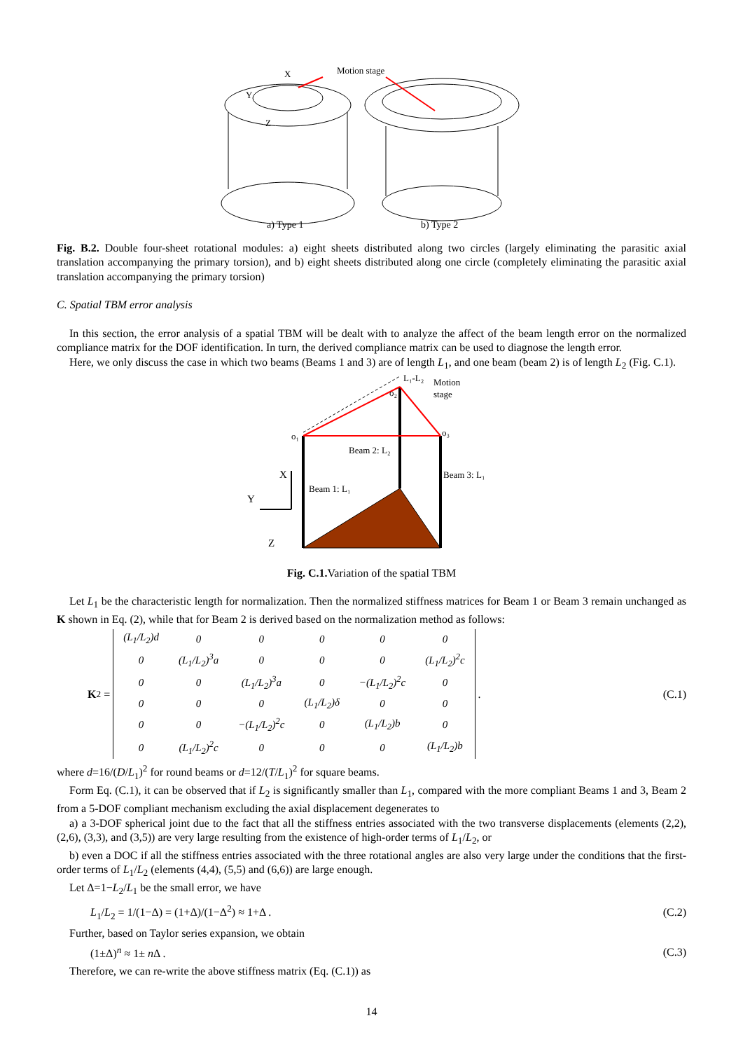Motion stage
X
Y
Z
a) Type 1
b) Type 2
Fig. B.2. Double four-sheet rotational modules: a) eight sheets distributed along two circles (largely eliminating the parasitic axial translation accompanying the primary torsion), and b) eight sheets distributed along one circle (completely eliminating the parasitic axial translation accompanying the primary torsion)
C. Spatial TBM error analysis
In this section, the error analysis of a spatial TBM will be dealt with to analyze the affect of the beam length error on the normalized compliance matrix for the DOF identification. In turn, the derived compliance matrix can be used to diagnose the length error.
Here, we only discuss the case in which two beams (Beams 1 and 3) are of length L<sub>1</sub>, and one beam (beam 2) is of length L<sub>2</sub> (Fig. C.1).
L₁-L₂
Motion
stage
o₁
o₂
o₃
Beam 2: L₂
Beam 3: L₁
Beam 1: L₁
X
Y
Z
Fig. C.1. Variation of the spatial TBM
Let L<sub>1</sub> be the characteristic length for normalization. Then the normalized stiffness matrices for Beam 1 or Beam 3 remain unchanged as K shown in Eq. (2), while that for Beam 2 is derived based on the normalization method as follows:
K<sub>2</sub> =
| (L<sub>1</sub>/L<sub>2</sub>)d | 0 | 0 | 0 | 0 | 0 |
| 0 | (L<sub>1</sub>/L<sub>2</sub>)<sup>3</sup>a | 0 | 0 | 0 | (L<sub>1</sub>/L<sub>2</sub>)<sup>2</sup>c |
| 0 | 0 | (L<sub>1</sub>/L<sub>2</sub>)<sup>3</sup>a | 0 | −(L<sub>1</sub>/L<sub>2</sub>)<sup>2</sup>c | 0 |
| 0 | 0 | 0 | (L<sub>1</sub>/L<sub>2</sub>)δ | 0 | 0 |
| 0 | 0 | −(L<sub>1</sub>/L<sub>2</sub>)<sup>2</sup>c | 0 | (L<sub>1</sub>/L<sub>2</sub>)b | 0 |
| 0 | (L<sub>1</sub>/L<sub>2</sub>)<sup>2</sup>c | 0 | 0 | 0 | (L<sub>1</sub>/L<sub>2</sub>)b |
.
(C.1)
where d=16/(D/L<sub>1</sub>)<sup>2</sup> for round beams or d=12/(T/L<sub>1</sub>)<sup>2</sup> for square beams.
Form Eq. (C.1), it can be observed that if L<sub>2</sub> is significantly smaller than L<sub>1</sub>, compared with the more compliant Beams 1 and 3, Beam 2 from a 5-DOF compliant mechanism excluding the axial displacement degenerates to
a) a 3-DOF spherical joint due to the fact that all the stiffness entries associated with the two transverse displacements (elements (2,2), (2,6), (3,3), and (3,5)) are very large resulting from the existence of high-order terms of L<sub>1</sub>/L<sub>2</sub>, or
b) even a DOC if all the stiffness entries associated with the three rotational angles are also very large under the conditions that the first-order terms of L<sub>1</sub>/L<sub>2</sub> (elements (4,4), (5,5) and (6,6)) are large enough.
Let Δ=1−L<sub>2</sub>/L<sub>1</sub> be the small error, we have
L<sub>1</sub>/L<sub>2</sub> = 1/(1−Δ) = (1+Δ)/(1−Δ<sup>2</sup>) ≈ 1+Δ .
(C.2)
Further, based on Taylor series expansion, we obtain
(1±Δ)<sup>n</sup> ≈ 1± n Δ . (C.3)
Therefore, we can re-write the above stiffness matrix (Eq. (C.1)) as
14